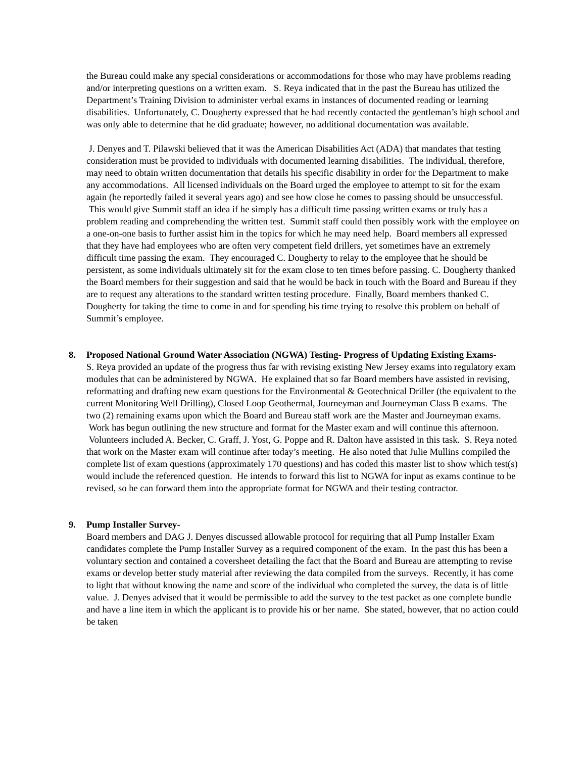the Bureau could make any special considerations or accommodations for those who may have problems reading and/or interpreting questions on a written exam. S. Reya indicated that in the past the Bureau has utilized the Department’s Training Division to administer verbal exams in instances of documented reading or learning disabilities. Unfortunately, C. Dougherty expressed that he had recently contacted the gentleman’s high school and was only able to determine that he did graduate; however, no additional documentation was available.
J. Denyes and T. Pilawski believed that it was the American Disabilities Act (ADA) that mandates that testing consideration must be provided to individuals with documented learning disabilities. The individual, therefore, may need to obtain written documentation that details his specific disability in order for the Department to make any accommodations. All licensed individuals on the Board urged the employee to attempt to sit for the exam again (he reportedly failed it several years ago) and see how close he comes to passing should be unsuccessful. This would give Summit staff an idea if he simply has a difficult time passing written exams or truly has a problem reading and comprehending the written test. Summit staff could then possibly work with the employee on a one-on-one basis to further assist him in the topics for which he may need help. Board members all expressed that they have had employees who are often very competent field drillers, yet sometimes have an extremely difficult time passing the exam. They encouraged C. Dougherty to relay to the employee that he should be persistent, as some individuals ultimately sit for the exam close to ten times before passing. C. Dougherty thanked the Board members for their suggestion and said that he would be back in touch with the Board and Bureau if they are to request any alterations to the standard written testing procedure. Finally, Board members thanked C. Dougherty for taking the time to come in and for spending his time trying to resolve this problem on behalf of Summit’s employee.
8.
Proposed National Ground Water Association (NGWA) Testing- Progress of Updating Existing Exams-
S. Reya provided an update of the progress thus far with revising existing New Jersey exams into regulatory exam modules that can be administered by NGWA. He explained that so far Board members have assisted in revising, reformatting and drafting new exam questions for the Environmental & Geotechnical Driller (the equivalent to the current Monitoring Well Drilling), Closed Loop Geothermal, Journeyman and Journeyman Class B exams. The two (2) remaining exams upon which the Board and Bureau staff work are the Master and Journeyman exams. Work has begun outlining the new structure and format for the Master exam and will continue this afternoon. Volunteers included A. Becker, C. Graff, J. Yost, G. Poppe and R. Dalton have assisted in this task. S. Reya noted that work on the Master exam will continue after today’s meeting. He also noted that Julie Mullins compiled the complete list of exam questions (approximately 170 questions) and has coded this master list to show which test(s) would include the referenced question. He intends to forward this list to NGWA for input as exams continue to be revised, so he can forward them into the appropriate format for NGWA and their testing contractor.
9.
Pump Installer Survey-
Board members and DAG J. Denyes discussed allowable protocol for requiring that all Pump Installer Exam candidates complete the Pump Installer Survey as a required component of the exam. In the past this has been a voluntary section and contained a coversheet detailing the fact that the Board and Bureau are attempting to revise exams or develop better study material after reviewing the data compiled from the surveys. Recently, it has come to light that without knowing the name and score of the individual who completed the survey, the data is of little value. J. Denyes advised that it would be permissible to add the survey to the test packet as one complete bundle and have a line item in which the applicant is to provide his or her name. She stated, however, that no action could be taken